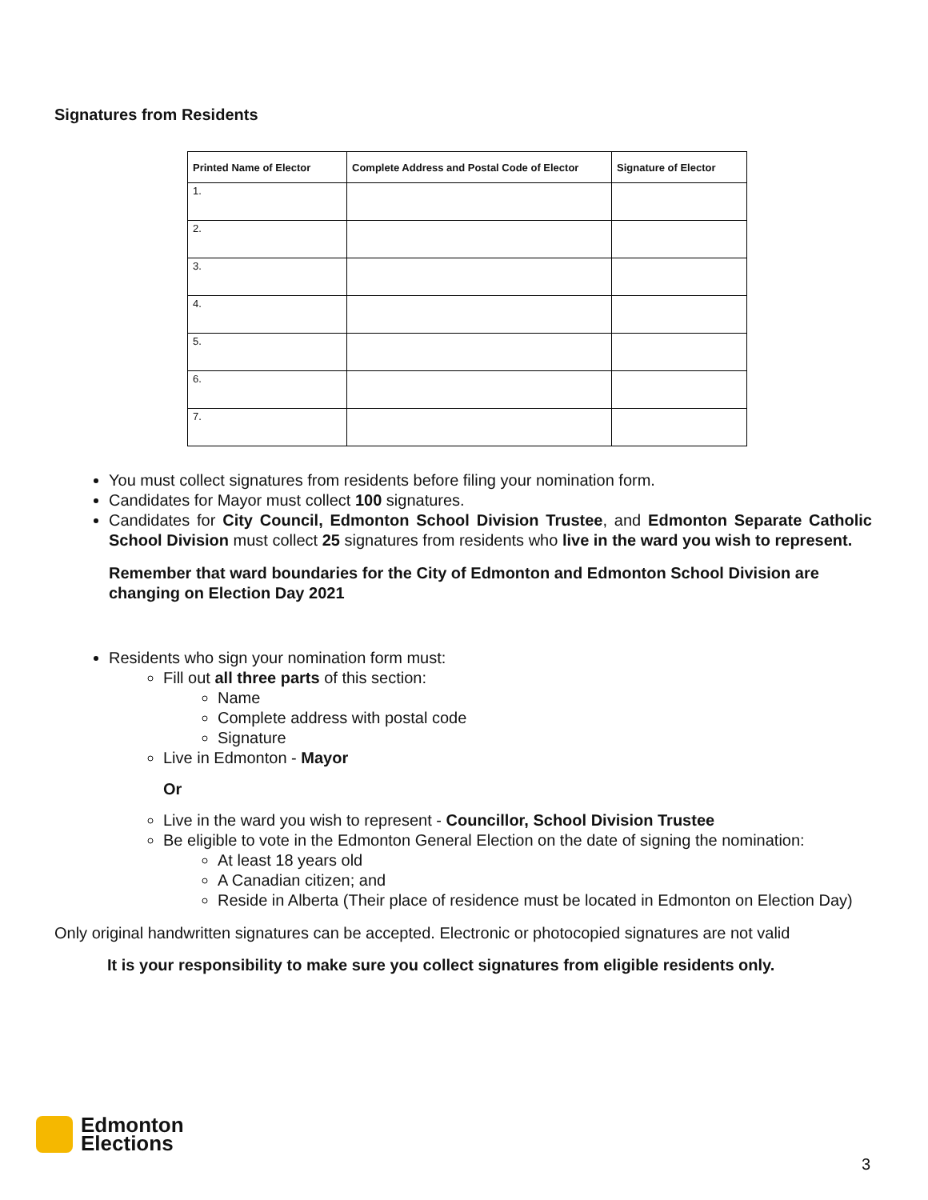Signatures from Residents
| Printed Name of Elector | Complete Address and Postal Code of Elector | Signature of Elector |
| --- | --- | --- |
| 1. | | |
| 2. | | |
| 3. | | |
| 4. | | |
| 5. | | |
| 6. | | |
| 7. | | |
You must collect signatures from residents before filing your nomination form.
Candidates for Mayor must collect 100 signatures.
Candidates for City Council, Edmonton School Division Trustee, and Edmonton Separate Catholic School Division must collect 25 signatures from residents who live in the ward you wish to represent.
Remember that ward boundaries for the City of Edmonton and Edmonton School Division are changing on Election Day 2021
Residents who sign your nomination form must:
Fill out all three parts of this section:
Name
Complete address with postal code
Signature
Live in Edmonton - Mayor
Or
Live in the ward you wish to represent - Councillor, School Division Trustee
Be eligible to vote in the Edmonton General Election on the date of signing the nomination:
At least 18 years old
A Canadian citizen; and
Reside in Alberta (Their place of residence must be located in Edmonton on Election Day)
Only original handwritten signatures can be accepted. Electronic or photocopied signatures are not valid
It is your responsibility to make sure you collect signatures from eligible residents only.
Edmonton
Elections
3